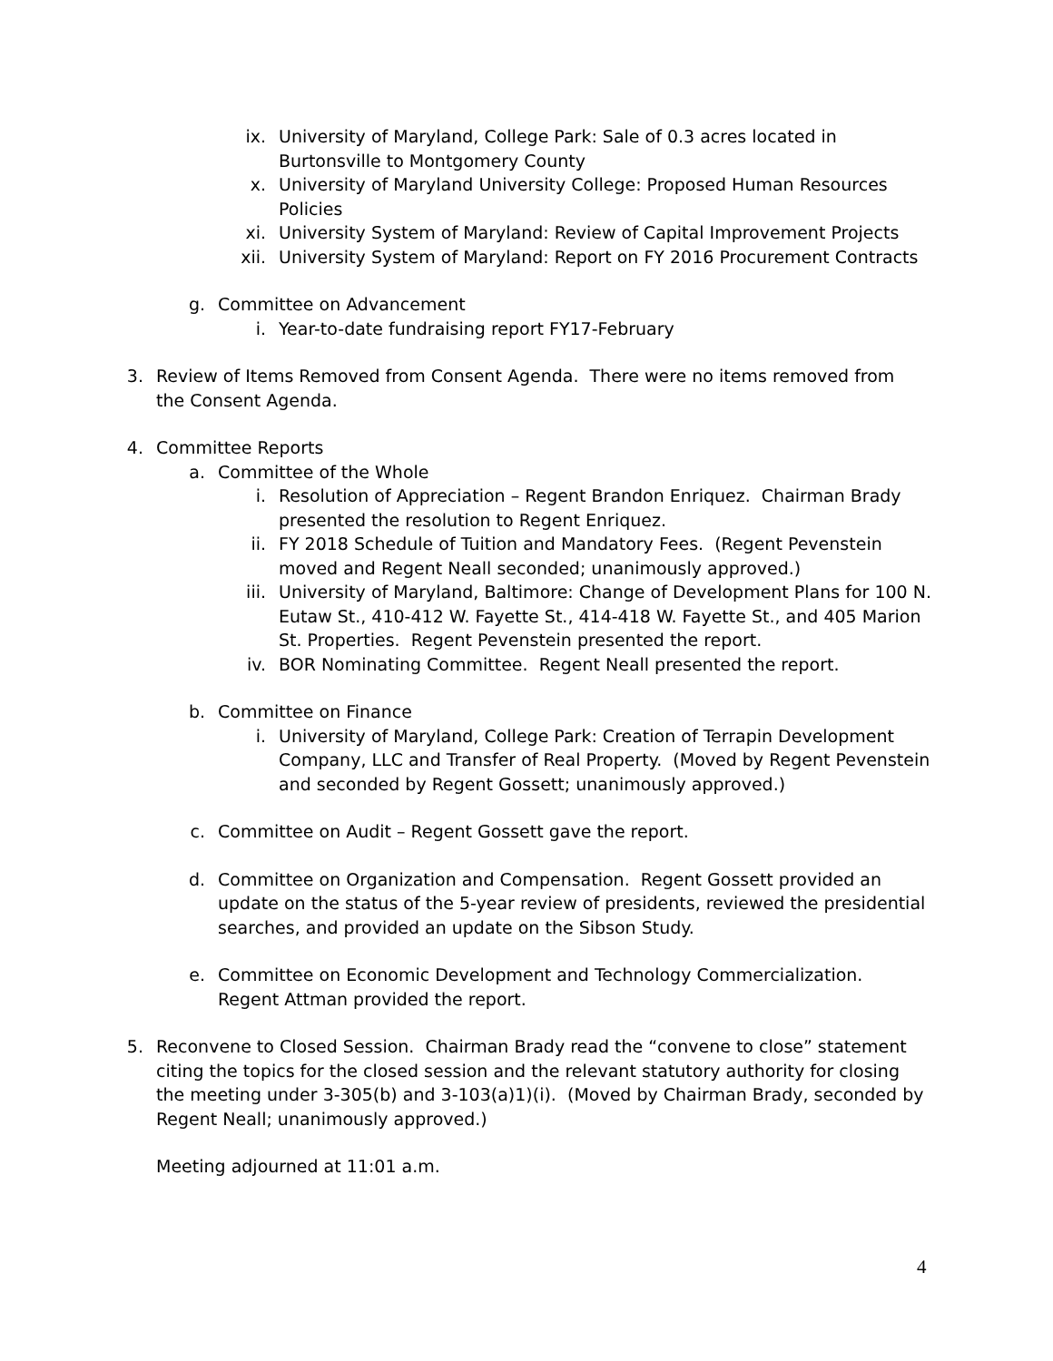ix. University of Maryland, College Park: Sale of 0.3 acres located in Burtonsville to Montgomery County
x. University of Maryland University College: Proposed Human Resources Policies
xi. University System of Maryland: Review of Capital Improvement Projects
xii. University System of Maryland: Report on FY 2016 Procurement Contracts
g. Committee on Advancement
i. Year-to-date fundraising report FY17-February
3. Review of Items Removed from Consent Agenda. There were no items removed from the Consent Agenda.
4. Committee Reports
a. Committee of the Whole
i. Resolution of Appreciation – Regent Brandon Enriquez. Chairman Brady presented the resolution to Regent Enriquez.
ii. FY 2018 Schedule of Tuition and Mandatory Fees. (Regent Pevenstein moved and Regent Neall seconded; unanimously approved.)
iii. University of Maryland, Baltimore: Change of Development Plans for 100 N. Eutaw St., 410-412 W. Fayette St., 414-418 W. Fayette St., and 405 Marion St. Properties. Regent Pevenstein presented the report.
iv. BOR Nominating Committee. Regent Neall presented the report.
b. Committee on Finance
i. University of Maryland, College Park: Creation of Terrapin Development Company, LLC and Transfer of Real Property. (Moved by Regent Pevenstein and seconded by Regent Gossett; unanimously approved.)
c. Committee on Audit – Regent Gossett gave the report.
d. Committee on Organization and Compensation. Regent Gossett provided an update on the status of the 5-year review of presidents, reviewed the presidential searches, and provided an update on the Sibson Study.
e. Committee on Economic Development and Technology Commercialization. Regent Attman provided the report.
5. Reconvene to Closed Session. Chairman Brady read the “convene to close” statement citing the topics for the closed session and the relevant statutory authority for closing the meeting under 3-305(b) and 3-103(a)1)(i). (Moved by Chairman Brady, seconded by Regent Neall; unanimously approved.)
Meeting adjourned at 11:01 a.m.
4